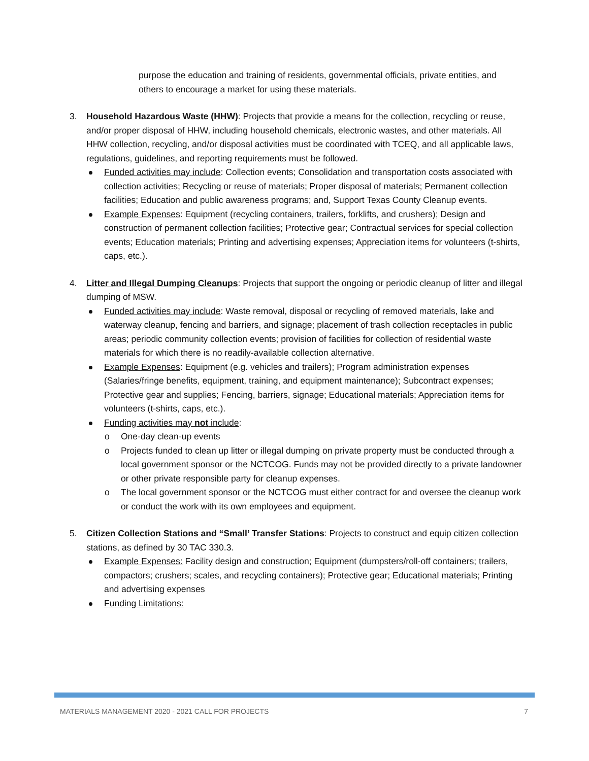purpose the education and training of residents, governmental officials, private entities, and others to encourage a market for using these materials.
3. Household Hazardous Waste (HHW): Projects that provide a means for the collection, recycling or reuse, and/or proper disposal of HHW, including household chemicals, electronic wastes, and other materials. All HHW collection, recycling, and/or disposal activities must be coordinated with TCEQ, and all applicable laws, regulations, guidelines, and reporting requirements must be followed.
Funded activities may include: Collection events; Consolidation and transportation costs associated with collection activities; Recycling or reuse of materials; Proper disposal of materials; Permanent collection facilities; Education and public awareness programs; and, Support Texas County Cleanup events.
Example Expenses: Equipment (recycling containers, trailers, forklifts, and crushers); Design and construction of permanent collection facilities; Protective gear; Contractual services for special collection events; Education materials; Printing and advertising expenses; Appreciation items for volunteers (t-shirts, caps, etc.).
4. Litter and Illegal Dumping Cleanups: Projects that support the ongoing or periodic cleanup of litter and illegal dumping of MSW.
Funded activities may include: Waste removal, disposal or recycling of removed materials, lake and waterway cleanup, fencing and barriers, and signage; placement of trash collection receptacles in public areas; periodic community collection events; provision of facilities for collection of residential waste materials for which there is no readily-available collection alternative.
Example Expenses: Equipment (e.g. vehicles and trailers); Program administration expenses (Salaries/fringe benefits, equipment, training, and equipment maintenance); Subcontract expenses; Protective gear and supplies; Fencing, barriers, signage; Educational materials; Appreciation items for volunteers (t-shirts, caps, etc.).
Funding activities may not include:
o One-day clean-up events
o Projects funded to clean up litter or illegal dumping on private property must be conducted through a local government sponsor or the NCTCOG. Funds may not be provided directly to a private landowner or other private responsible party for cleanup expenses.
o The local government sponsor or the NCTCOG must either contract for and oversee the cleanup work or conduct the work with its own employees and equipment.
5. Citizen Collection Stations and “Small’ Transfer Stations: Projects to construct and equip citizen collection stations, as defined by 30 TAC 330.3.
Example Expenses: Facility design and construction; Equipment (dumpsters/roll-off containers; trailers, compactors; crushers; scales, and recycling containers); Protective gear; Educational materials; Printing and advertising expenses
Funding Limitations:
MATERIALS MANAGEMENT 2020 - 2021 CALL FOR PROJECTS 7